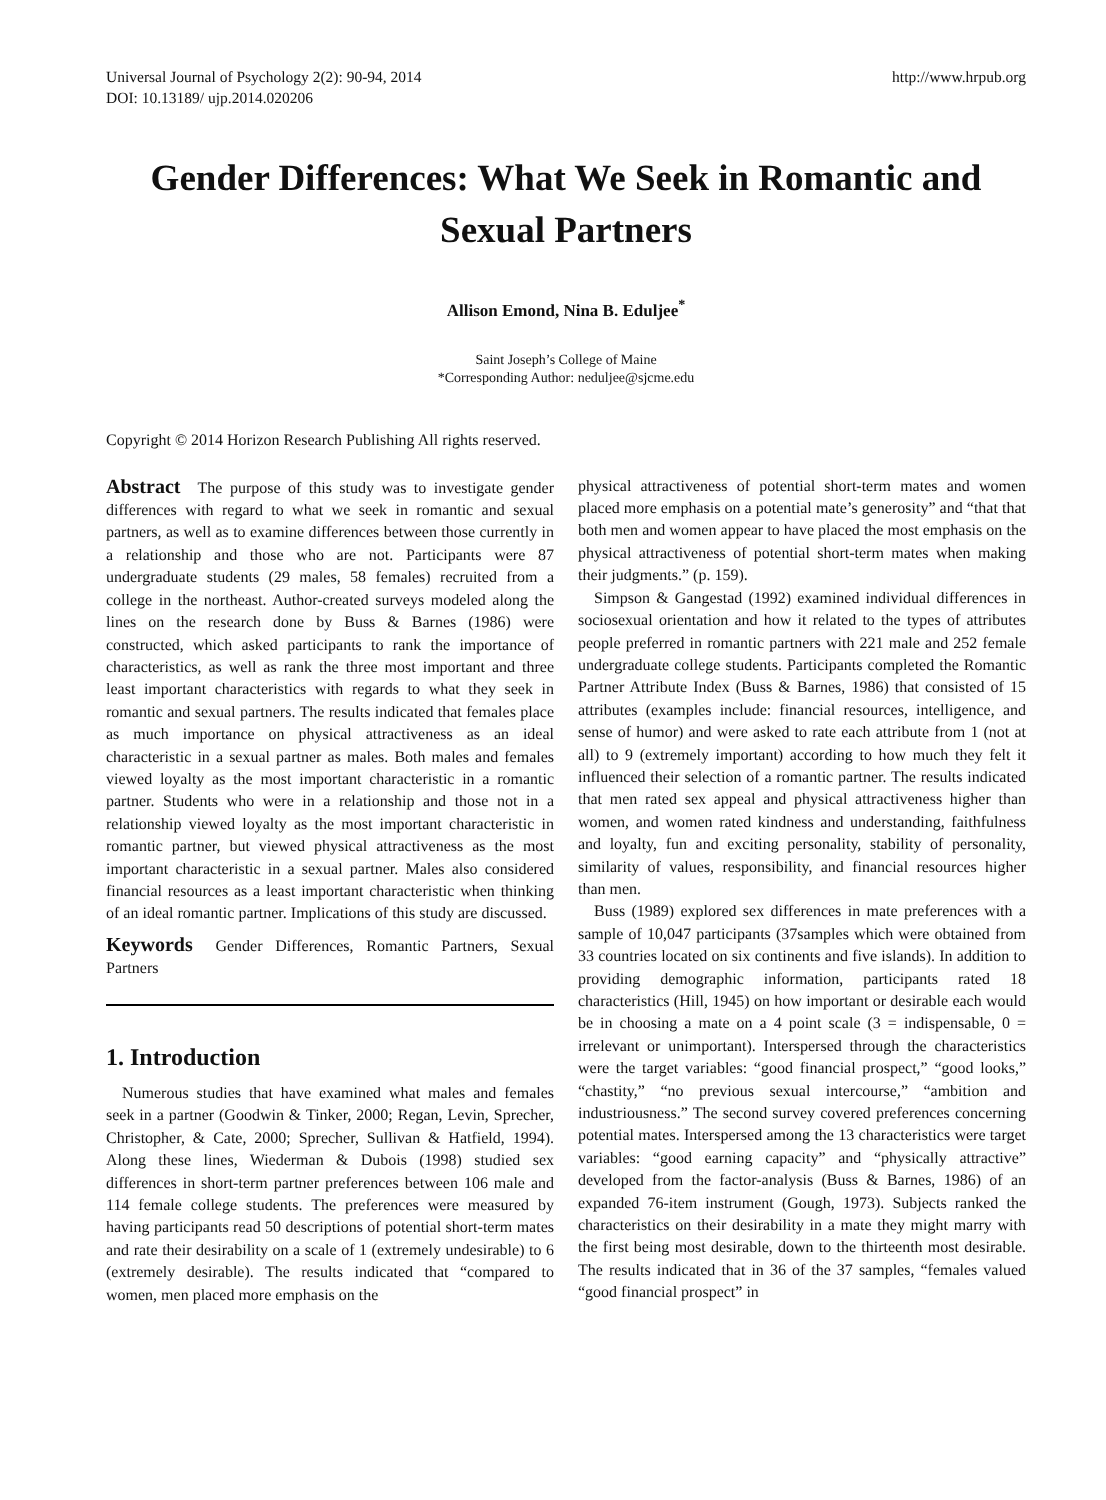Universal Journal of Psychology 2(2): 90-94, 2014
DOI: 10.13189/ ujp.2014.020206
http://www.hrpub.org
Gender Differences: What We Seek in Romantic and Sexual Partners
Allison Emond, Nina B. Eduljee<sup>*</sup>
Saint Joseph’s College of Maine
*Corresponding Author: neduljee@sjcme.edu
Copyright © 2014 Horizon Research Publishing All rights reserved.
Abstract The purpose of this study was to investigate gender differences with regard to what we seek in romantic and sexual partners, as well as to examine differences between those currently in a relationship and those who are not. Participants were 87 undergraduate students (29 males, 58 females) recruited from a college in the northeast. Author-created surveys modeled along the lines on the research done by Buss & Barnes (1986) were constructed, which asked participants to rank the importance of characteristics, as well as rank the three most important and three least important characteristics with regards to what they seek in romantic and sexual partners. The results indicated that females place as much importance on physical attractiveness as an ideal characteristic in a sexual partner as males. Both males and females viewed loyalty as the most important characteristic in a romantic partner. Students who were in a relationship and those not in a relationship viewed loyalty as the most important characteristic in romantic partner, but viewed physical attractiveness as the most important characteristic in a sexual partner. Males also considered financial resources as a least important characteristic when thinking of an ideal romantic partner. Implications of this study are discussed.
Keywords Gender Differences, Romantic Partners, Sexual Partners
1. Introduction
Numerous studies that have examined what males and females seek in a partner (Goodwin & Tinker, 2000; Regan, Levin, Sprecher, Christopher, & Cate, 2000; Sprecher, Sullivan & Hatfield, 1994). Along these lines, Wiederman & Dubois (1998) studied sex differences in short-term partner preferences between 106 male and 114 female college students. The preferences were measured by having participants read 50 descriptions of potential short-term mates and rate their desirability on a scale of 1 (extremely undesirable) to 6 (extremely desirable). The results indicated that “compared to women, men placed more emphasis on the
physical attractiveness of potential short-term mates and women placed more emphasis on a potential mate’s generosity” and “that that both men and women appear to have placed the most emphasis on the physical attractiveness of potential short-term mates when making their judgments.” (p. 159).
Simpson & Gangestad (1992) examined individual differences in sociosexual orientation and how it related to the types of attributes people preferred in romantic partners with 221 male and 252 female undergraduate college students. Participants completed the Romantic Partner Attribute Index (Buss & Barnes, 1986) that consisted of 15 attributes (examples include: financial resources, intelligence, and sense of humor) and were asked to rate each attribute from 1 (not at all) to 9 (extremely important) according to how much they felt it influenced their selection of a romantic partner. The results indicated that men rated sex appeal and physical attractiveness higher than women, and women rated kindness and understanding, faithfulness and loyalty, fun and exciting personality, stability of personality, similarity of values, responsibility, and financial resources higher than men.
Buss (1989) explored sex differences in mate preferences with a sample of 10,047 participants (37samples which were obtained from 33 countries located on six continents and five islands). In addition to providing demographic information, participants rated 18 characteristics (Hill, 1945) on how important or desirable each would be in choosing a mate on a 4 point scale (3 = indispensable, 0 = irrelevant or unimportant). Interspersed through the characteristics were the target variables: “good financial prospect,” “good looks,” “chastity,” “no previous sexual intercourse,” “ambition and industriousness.” The second survey covered preferences concerning potential mates. Interspersed among the 13 characteristics were target variables: “good earning capacity” and “physically attractive” developed from the factor-analysis (Buss & Barnes, 1986) of an expanded 76-item instrument (Gough, 1973). Subjects ranked the characteristics on their desirability in a mate they might marry with the first being most desirable, down to the thirteenth most desirable. The results indicated that in 36 of the 37 samples, “females valued “good financial prospect” in